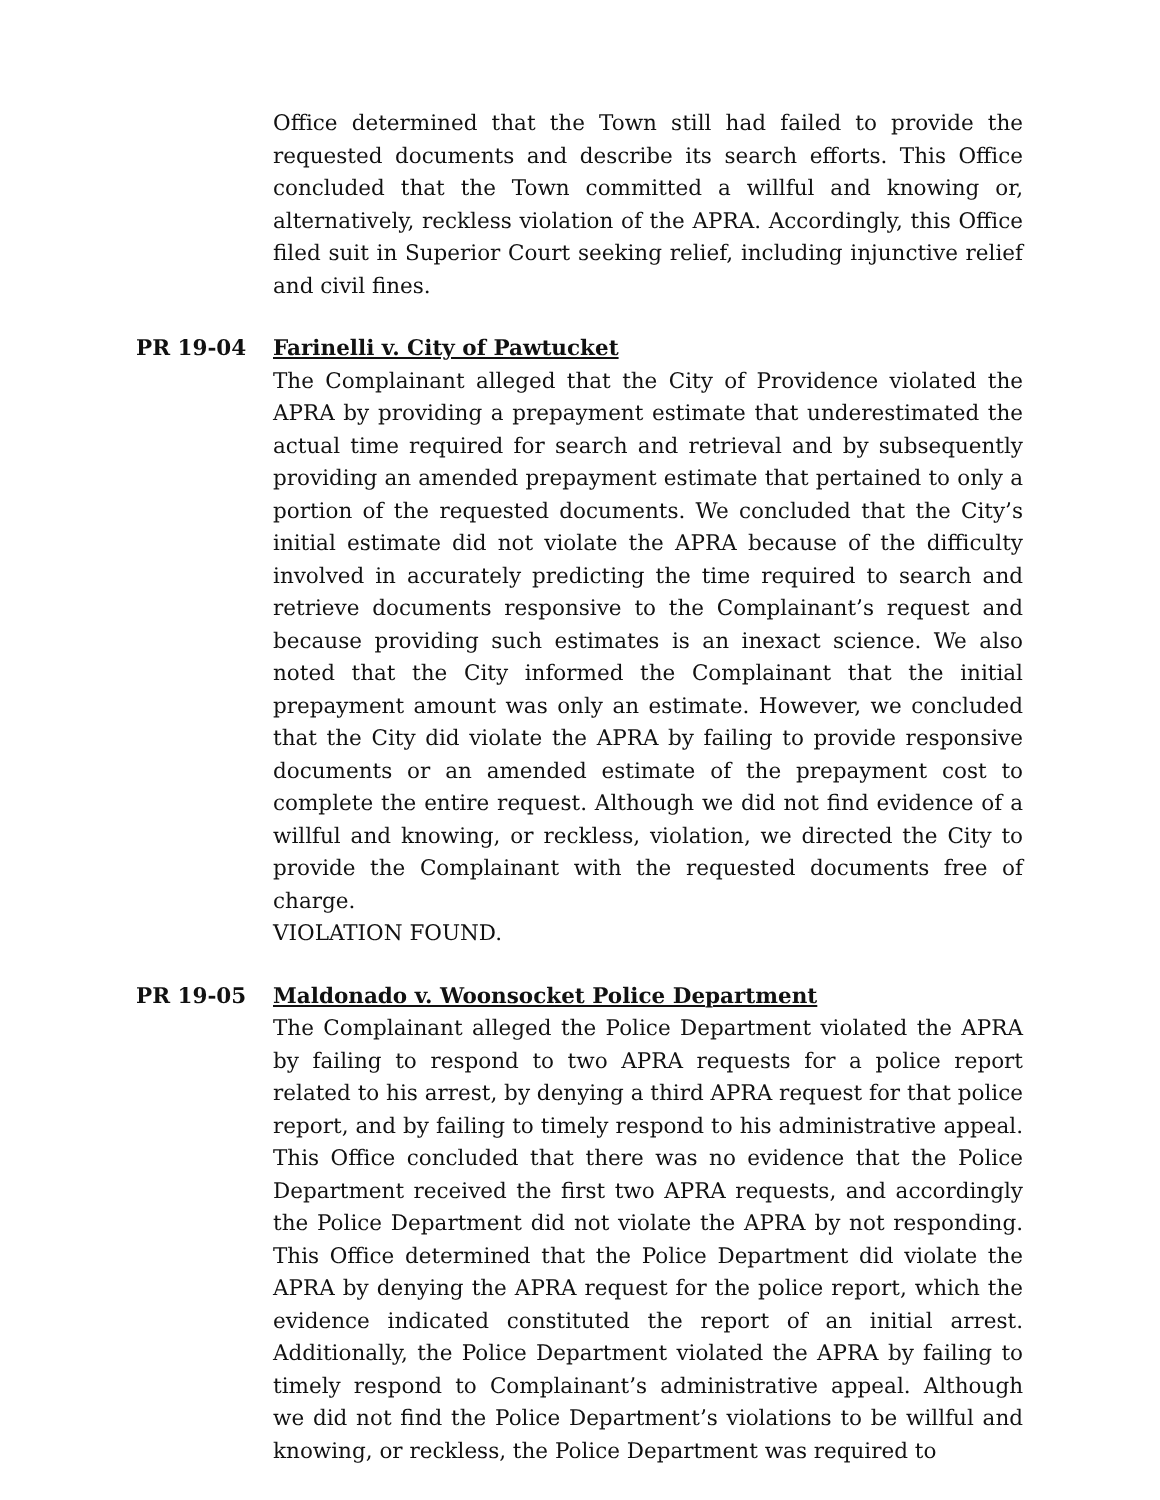Office determined that the Town still had failed to provide the requested documents and describe its search efforts. This Office concluded that the Town committed a willful and knowing or, alternatively, reckless violation of the APRA. Accordingly, this Office filed suit in Superior Court seeking relief, including injunctive relief and civil fines.
PR 19-04 Farinelli v. City of Pawtucket
The Complainant alleged that the City of Providence violated the APRA by providing a prepayment estimate that underestimated the actual time required for search and retrieval and by subsequently providing an amended prepayment estimate that pertained to only a portion of the requested documents. We concluded that the City’s initial estimate did not violate the APRA because of the difficulty involved in accurately predicting the time required to search and retrieve documents responsive to the Complainant’s request and because providing such estimates is an inexact science. We also noted that the City informed the Complainant that the initial prepayment amount was only an estimate. However, we concluded that the City did violate the APRA by failing to provide responsive documents or an amended estimate of the prepayment cost to complete the entire request. Although we did not find evidence of a willful and knowing, or reckless, violation, we directed the City to provide the Complainant with the requested documents free of charge.
VIOLATION FOUND.
PR 19-05 Maldonado v. Woonsocket Police Department
The Complainant alleged the Police Department violated the APRA by failing to respond to two APRA requests for a police report related to his arrest, by denying a third APRA request for that police report, and by failing to timely respond to his administrative appeal. This Office concluded that there was no evidence that the Police Department received the first two APRA requests, and accordingly the Police Department did not violate the APRA by not responding. This Office determined that the Police Department did violate the APRA by denying the APRA request for the police report, which the evidence indicated constituted the report of an initial arrest. Additionally, the Police Department violated the APRA by failing to timely respond to Complainant’s administrative appeal. Although we did not find the Police Department’s violations to be willful and knowing, or reckless, the Police Department was required to